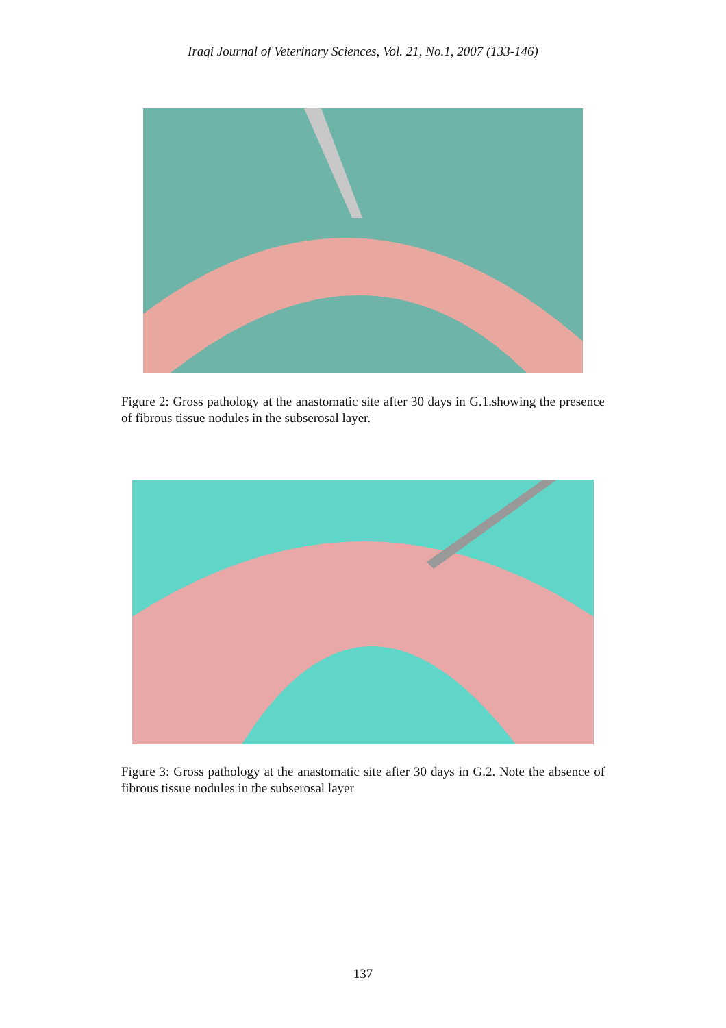Iraqi Journal of Veterinary Sciences, Vol. 21, No.1, 2007 (133-146)
Figure 2: Gross pathology at the anastomatic site after 30 days in G.1.showing the presence of fibrous tissue nodules in the subserosal layer.
Figure 3: Gross pathology at the anastomatic site after 30 days in G.2. Note the absence of fibrous tissue nodules in the subserosal layer
137